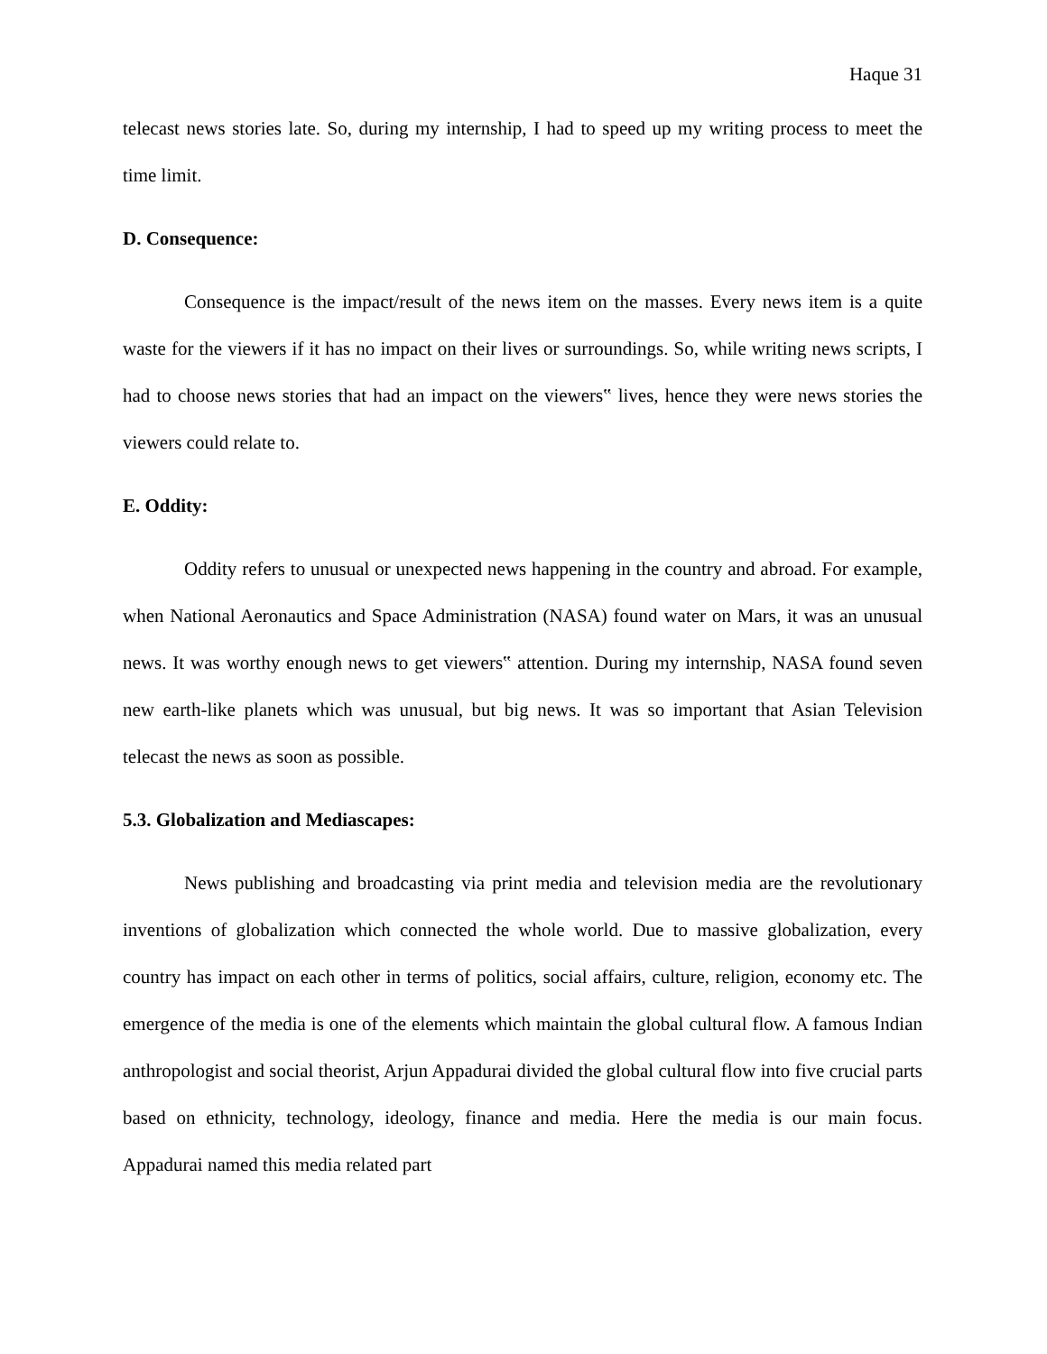Haque 31
telecast news stories late. So, during my internship, I had to speed up my writing process to meet the time limit.
D. Consequence:
Consequence is the impact/result of the news item on the masses. Every news item is a quite waste for the viewers if it has no impact on their lives or surroundings. So, while writing news scripts, I had to choose news stories that had an impact on the viewers‟ lives, hence they were news stories the viewers could relate to.
E. Oddity:
Oddity refers to unusual or unexpected news happening in the country and abroad. For example, when National Aeronautics and Space Administration (NASA) found water on Mars, it was an unusual news. It was worthy enough news to get viewers‟ attention. During my internship, NASA found seven new earth-like planets which was unusual, but big news. It was so important that Asian Television telecast the news as soon as possible.
5.3. Globalization and Mediascapes:
News publishing and broadcasting via print media and television media are the revolutionary inventions of globalization which connected the whole world. Due to massive globalization, every country has impact on each other in terms of politics, social affairs, culture, religion, economy etc. The emergence of the media is one of the elements which maintain the global cultural flow. A famous Indian anthropologist and social theorist, Arjun Appadurai divided the global cultural flow into five crucial parts based on ethnicity, technology, ideology, finance and media. Here the media is our main focus. Appadurai named this media related part